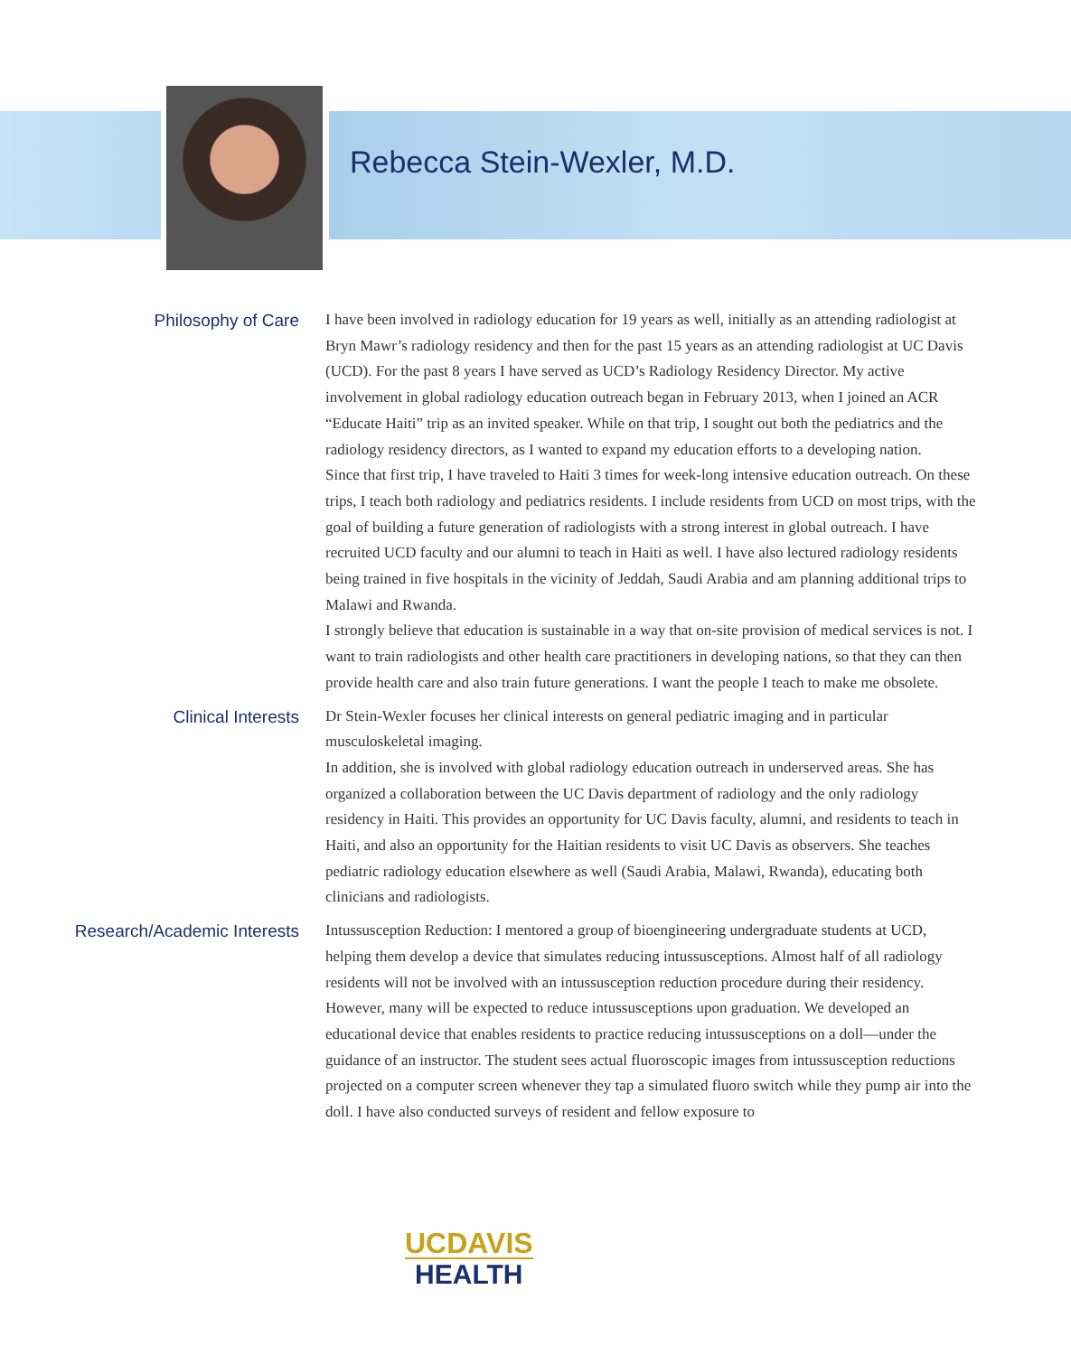Rebecca Stein-Wexler, M.D.
Philosophy of Care
I have been involved in radiology education for 19 years as well, initially as an attending radiologist at Bryn Mawr’s radiology residency and then for the past 15 years as an attending radiologist at UC Davis (UCD). For the past 8 years I have served as UCD’s Radiology Residency Director. My active involvement in global radiology education outreach began in February 2013, when I joined an ACR “Educate Haiti” trip as an invited speaker. While on that trip, I sought out both the pediatrics and the radiology residency directors, as I wanted to expand my education efforts to a developing nation.
Since that first trip, I have traveled to Haiti 3 times for week-long intensive education outreach. On these trips, I teach both radiology and pediatrics residents. I include residents from UCD on most trips, with the goal of building a future generation of radiologists with a strong interest in global outreach. I have recruited UCD faculty and our alumni to teach in Haiti as well. I have also lectured radiology residents being trained in five hospitals in the vicinity of Jeddah, Saudi Arabia and am planning additional trips to Malawi and Rwanda.
I strongly believe that education is sustainable in a way that on-site provision of medical services is not. I want to train radiologists and other health care practitioners in developing nations, so that they can then provide health care and also train future generations. I want the people I teach to make me obsolete.
Clinical Interests
Dr Stein-Wexler focuses her clinical interests on general pediatric imaging and in particular musculoskeletal imaging.
In addition, she is involved with global radiology education outreach in underserved areas. She has organized a collaboration between the UC Davis department of radiology and the only radiology residency in Haiti. This provides an opportunity for UC Davis faculty, alumni, and residents to teach in Haiti, and also an opportunity for the Haitian residents to visit UC Davis as observers. She teaches pediatric radiology education elsewhere as well (Saudi Arabia, Malawi, Rwanda), educating both clinicians and radiologists.
Research/Academic Interests
Intussusception Reduction: I mentored a group of bioengineering undergraduate students at UCD, helping them develop a device that simulates reducing intussusceptions. Almost half of all radiology residents will not be involved with an intussusception reduction procedure during their residency. However, many will be expected to reduce intussusceptions upon graduation. We developed an educational device that enables residents to practice reducing intussusceptions on a doll—under the guidance of an instructor. The student sees actual fluoroscopic images from intussusception reductions projected on a computer screen whenever they tap a simulated fluoro switch while they pump air into the doll. I have also conducted surveys of resident and fellow exposure to
UCDAVIS
HEALTH